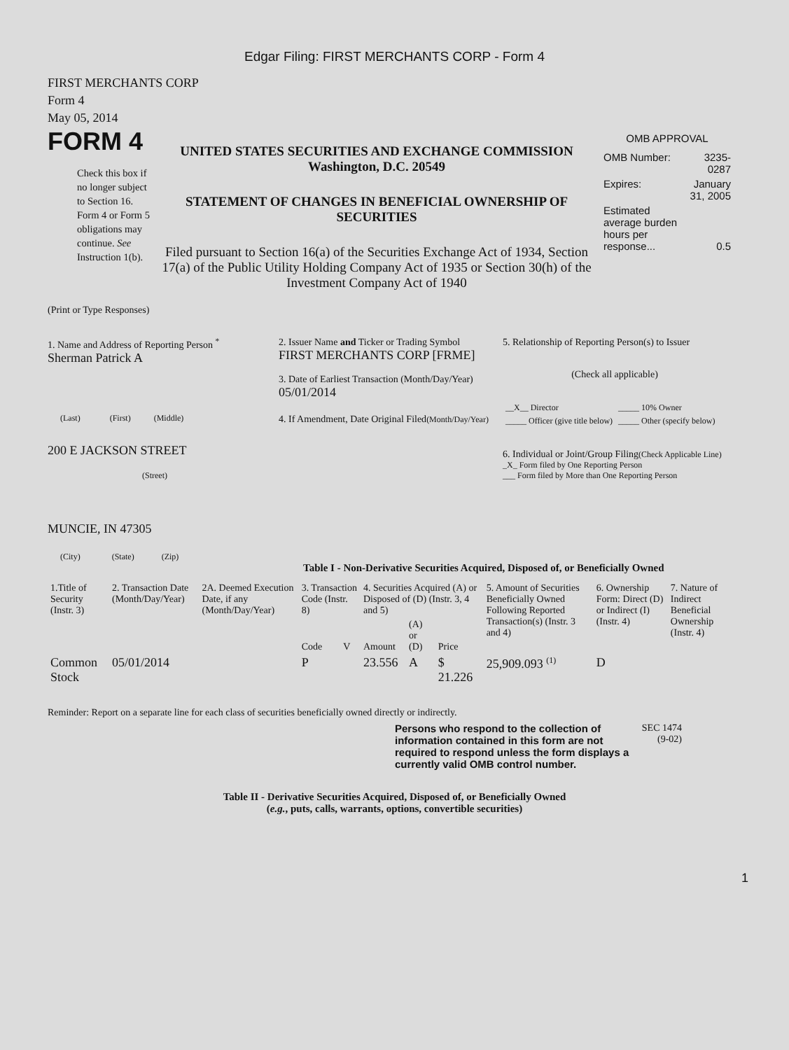Edgar Filing: FIRST MERCHANTS CORP - Form 4
FIRST MERCHANTS CORP
Form 4
May 05, 2014
FORM 4
Check this box if no longer subject to Section 16. Form 4 or Form 5 obligations may continue. See Instruction 1(b).
UNITED STATES SECURITIES AND EXCHANGE COMMISSION
Washington, D.C. 20549
STATEMENT OF CHANGES IN BENEFICIAL OWNERSHIP OF SECURITIES
Filed pursuant to Section 16(a) of the Securities Exchange Act of 1934, Section 17(a) of the Public Utility Holding Company Act of 1935 or Section 30(h) of the Investment Company Act of 1940
OMB APPROVAL
| OMB Number: | 3235-0287 |
| Expires: | January 31, 2005 |
| Estimated average burden hours per response... | 0.5 |
(Print or Type Responses)
1. Name and Address of Reporting Person <sup>*</sup>
Sherman Patrick A
(Last) (First) (Middle)
200 E JACKSON STREET
(Street)
MUNCIE, IN 47305
(City) (State) (Zip)
2. Issuer Name and Ticker or Trading Symbol
FIRST MERCHANTS CORP [FRME]
3. Date of Earliest Transaction (Month/Day/Year)
05/01/2014
4. If Amendment, Date Original Filed(Month/Day/Year)
5. Relationship of Reporting Person(s) to Issuer
(Check all applicable)
| __X__ Director | _____ 10% Owner |
| _____ Officer (give title below) | _____ Other (specify below) |
6. Individual or Joint/Group Filing(Check Applicable Line)
_X_ Form filed by One Reporting Person
___ Form filed by More than One Reporting Person
Table I - Non-Derivative Securities Acquired, Disposed of, or Beneficially Owned
| 1.Title of Security (Instr. 3) | 2. Transaction Date (Month/Day/Year) | 2A. Deemed Execution Date, if any (Month/Day/Year) | 3. Transaction Code (Instr. 8) | | 4. Securities Acquired (A) or Disposed of (D) (Instr. 3, 4 and 5) | | | 5. Amount of Securities Beneficially Owned Following Reported Transaction(s) (Instr. 3 and 4) | 6. Ownership Form: Direct (D) or Indirect (I) (Instr. 4) | 7. Nature of Indirect Beneficial Ownership (Instr. 4) |
| --- | --- | --- | --- | --- | --- | --- | --- | --- | --- | --- |
| | | | Code | V | Amount | (A) or (D) | Price | | | |
| Common Stock | 05/01/2014 | | P | | 23.556 | A | $ 21.226 | 25,909.093 <sup>(1)</sup> | D | |
Reminder: Report on a separate line for each class of securities beneficially owned directly or indirectly.
Persons who respond to the collection of information contained in this form are not required to respond unless the form displays a currently valid OMB control number.
SEC 1474 (9-02)
Table II - Derivative Securities Acquired, Disposed of, or Beneficially Owned
(e.g., puts, calls, warrants, options, convertible securities)
1